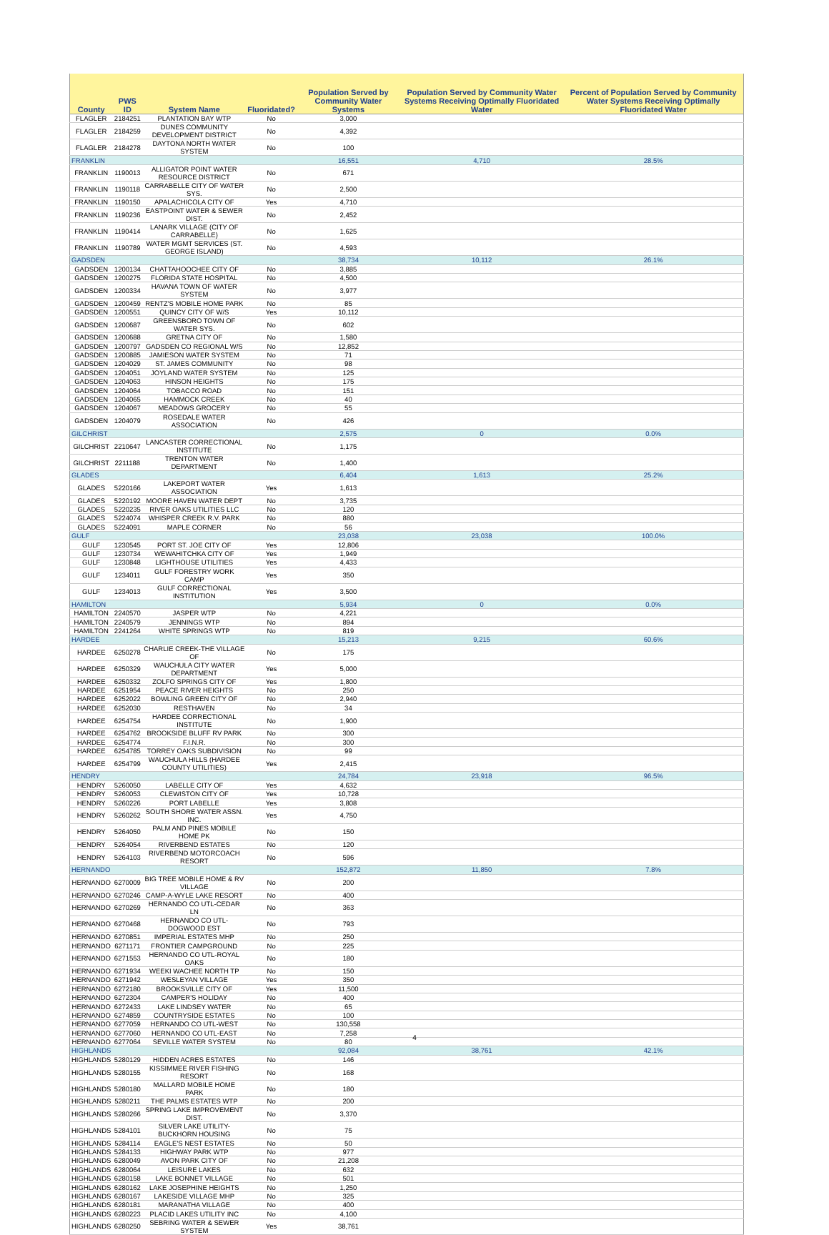| County | PWS ID | System Name | Fluoridated? | Population Served by Community Water Systems | Population Served by Community Water Systems Receiving Optimally Fluoridated Water | Percent of Population Served by Community Water Systems Receiving Optimally Fluoridated Water |
| --- | --- | --- | --- | --- | --- | --- |
| FLAGLER | 2184251 | PLANTATION BAY WTP | No | 3,000 | | |
| FLAGLER | 2184259 | DUNES COMMUNITY DEVELOPMENT DISTRICT | No | 4,392 | | |
| FLAGLER | 2184278 | DAYTONA NORTH WATER SYSTEM | No | 100 | | |
| FRANKLIN | | | | 16,551 | 4,710 | 28.5% |
| FRANKLIN | 1190013 | ALLIGATOR POINT WATER RESOURCE DISTRICT | No | 671 | | |
| FRANKLIN | 1190118 | CARRABELLE CITY OF WATER SYS. | No | 2,500 | | |
| FRANKLIN | 1190150 | APALACHICOLA CITY OF | Yes | 4,710 | | |
| FRANKLIN | 1190236 | EASTPOINT WATER & SEWER DIST. | No | 2,452 | | |
| FRANKLIN | 1190414 | LANARK VILLAGE (CITY OF CARRABELLE) | No | 1,625 | | |
| FRANKLIN | 1190789 | WATER MGMT SERVICES (ST. GEORGE ISLAND) | No | 4,593 | | |
| GADSDEN | | | | 38,734 | 10,112 | 26.1% |
| GADSDEN | 1200134 | CHATTAHOOCHEE CITY OF | No | 3,885 | | |
| GADSDEN | 1200275 | FLORIDA STATE HOSPITAL | No | 4,500 | | |
| GADSDEN | 1200334 | HAVANA TOWN OF WATER SYSTEM | No | 3,977 | | |
| GADSDEN | 1200459 | RENTZ'S MOBILE HOME PARK | No | 85 | | |
| GADSDEN | 1200551 | QUINCY CITY OF W/S | Yes | 10,112 | | |
| GADSDEN | 1200687 | GREENSBORO TOWN OF WATER SYS. | No | 602 | | |
| GADSDEN | 1200688 | GRETNA CITY OF | No | 1,580 | | |
| GADSDEN | 1200797 | GADSDEN CO REGIONAL W/S | No | 12,852 | | |
| GADSDEN | 1200885 | JAMIESON WATER SYSTEM | No | 71 | | |
| GADSDEN | 1204029 | ST. JAMES COMMUNITY | No | 98 | | |
| GADSDEN | 1204051 | JOYLAND WATER SYSTEM | No | 125 | | |
| GADSDEN | 1204063 | HINSON HEIGHTS | No | 175 | | |
| GADSDEN | 1204064 | TOBACCO ROAD | No | 151 | | |
| GADSDEN | 1204065 | HAMMOCK CREEK | No | 40 | | |
| GADSDEN | 1204067 | MEADOWS GROCERY | No | 55 | | |
| GADSDEN | 1204079 | ROSEDALE WATER ASSOCIATION | No | 426 | | |
| GILCHRIST | | | | 2,575 | 0 | 0.0% |
| GILCHRIST | 2210647 | LANCASTER CORRECTIONAL INSTITUTE | No | 1,175 | | |
| GILCHRIST | 2211188 | TRENTON WATER DEPARTMENT | No | 1,400 | | |
| GLADES | | | | 6,404 | 1,613 | 25.2% |
| GLADES | 5220166 | LAKEPORT WATER ASSOCIATION | Yes | 1,613 | | |
| GLADES | 5220192 | MOORE HAVEN WATER DEPT | No | 3,735 | | |
| GLADES | 5220235 | RIVER OAKS UTILITIES LLC | No | 120 | | |
| GLADES | 5224074 | WHISPER CREEK R.V. PARK | No | 880 | | |
| GLADES | 5224091 | MAPLE CORNER | No | 56 | | |
| GULF | | | | 23,038 | 23,038 | 100.0% |
| GULF | 1230545 | PORT ST. JOE CITY OF | Yes | 12,806 | | |
| GULF | 1230734 | WEWAHITCHKA CITY OF | Yes | 1,949 | | |
| GULF | 1230848 | LIGHTHOUSE UTILITIES | Yes | 4,433 | | |
| GULF | 1234011 | GULF FORESTRY WORK CAMP | Yes | 350 | | |
| GULF | 1234013 | GULF CORRECTIONAL INSTITUTION | Yes | 3,500 | | |
| HAMILTON | | | | 5,934 | 0 | 0.0% |
| HAMILTON | 2240570 | JASPER WTP | No | 4,221 | | |
| HAMILTON | 2240579 | JENNINGS WTP | No | 894 | | |
| HAMILTON | 2241264 | WHITE SPRINGS WTP | No | 819 | | |
| HARDEE | | | | 15,213 | 9,215 | 60.6% |
| HARDEE | 6250278 | CHARLIE CREEK-THE VILLAGE OF | No | 175 | | |
| HARDEE | 6250329 | WAUCHULA CITY WATER DEPARTMENT | Yes | 5,000 | | |
| HARDEE | 6250332 | ZOLFO SPRINGS CITY OF | Yes | 1,800 | | |
| HARDEE | 6251954 | PEACE RIVER HEIGHTS | No | 250 | | |
| HARDEE | 6252022 | BOWLING GREEN CITY OF | No | 2,940 | | |
| HARDEE | 6252030 | RESTHAVEN | No | 34 | | |
| HARDEE | 6254754 | HARDEE CORRECTIONAL INSTITUTE | No | 1,900 | | |
| HARDEE | 6254762 | BROOKSIDE BLUFF RV PARK | No | 300 | | |
| HARDEE | 6254774 | F.I.N.R. | No | 300 | | |
| HARDEE | 6254785 | TORREY OAKS SUBDIVISION | No | 99 | | |
| HARDEE | 6254799 | WAUCHULA HILLS (HARDEE COUNTY UTILITIES) | Yes | 2,415 | | |
| HENDRY | | | | 24,784 | 23,918 | 96.5% |
| HENDRY | 5260050 | LABELLE CITY OF | Yes | 4,632 | | |
| HENDRY | 5260053 | CLEWISTON CITY OF | Yes | 10,728 | | |
| HENDRY | 5260226 | PORT LABELLE | Yes | 3,808 | | |
| HENDRY | 5260262 | SOUTH SHORE WATER ASSN. INC. | Yes | 4,750 | | |
| HENDRY | 5264050 | PALM AND PINES MOBILE HOME PK | No | 150 | | |
| HENDRY | 5264054 | RIVERBEND ESTATES | No | 120 | | |
| HENDRY | 5264103 | RIVERBEND MOTORCOACH RESORT | No | 596 | | |
| HERNANDO | | | | 152,872 | 11,850 | 7.8% |
| HERNANDO | 6270009 | BIG TREE MOBILE HOME & RV VILLAGE | No | 200 | | |
| HERNANDO | 6270246 | CAMP-A-WYLE LAKE RESORT | No | 400 | | |
| HERNANDO | 6270269 | HERNANDO CO UTL-CEDAR LN | No | 363 | | |
| HERNANDO | 6270468 | HERNANDO CO UTL-DOGWOOD EST | No | 793 | | |
| HERNANDO | 6270851 | IMPERIAL ESTATES MHP | No | 250 | | |
| HERNANDO | 6271171 | FRONTIER CAMPGROUND | No | 225 | | |
| HERNANDO | 6271553 | HERNANDO CO UTL-ROYAL OAKS | No | 180 | | |
| HERNANDO | 6271934 | WEEKI WACHEE NORTH TP | No | 150 | | |
| HERNANDO | 6271942 | WESLEYAN VILLAGE | Yes | 350 | | |
| HERNANDO | 6272180 | BROOKSVILLE CITY OF | Yes | 11,500 | | |
| HERNANDO | 6272304 | CAMPER'S HOLIDAY | No | 400 | | |
| HERNANDO | 6272433 | LAKE LINDSEY WATER | No | 65 | | |
| HERNANDO | 6274859 | COUNTRYSIDE ESTATES | No | 100 | | |
| HERNANDO | 6277059 | HERNANDO CO UTL-WEST | No | 130,558 | | |
| HERNANDO | 6277060 | HERNANDO CO UTL-EAST | No | 7,258 | | |
| HERNANDO | 6277064 | SEVILLE WATER SYSTEM | No | 80 | | |
| HIGHLANDS | | | | 92,084 | 38,761 | 42.1% |
| HIGHLANDS | 5280129 | HIDDEN ACRES ESTATES | No | 146 | | |
| HIGHLANDS | 5280155 | KISSIMMEE RIVER FISHING RESORT | No | 168 | | |
| HIGHLANDS | 5280180 | MALLARD MOBILE HOME PARK | No | 180 | | |
| HIGHLANDS | 5280211 | THE PALMS ESTATES WTP | No | 200 | | |
| HIGHLANDS | 5280266 | SPRING LAKE IMPROVEMENT DIST. | No | 3,370 | | |
| HIGHLANDS | 5284101 | SILVER LAKE UTILITY- BUCKHORN HOUSING | No | 75 | | |
| HIGHLANDS | 5284114 | EAGLE'S NEST ESTATES | No | 50 | | |
| HIGHLANDS | 5284133 | HIGHWAY PARK WTP | No | 977 | | |
| HIGHLANDS | 6280049 | AVON PARK CITY OF | No | 21,208 | | |
| HIGHLANDS | 6280064 | LEISURE LAKES | No | 632 | | |
| HIGHLANDS | 6280158 | LAKE BONNET VILLAGE | No | 501 | | |
| HIGHLANDS | 6280162 | LAKE JOSEPHINE HEIGHTS | No | 1,250 | | |
| HIGHLANDS | 6280167 | LAKESIDE VILLAGE MHP | No | 325 | | |
| HIGHLANDS | 6280181 | MARANATHA VILLAGE | No | 400 | | |
| HIGHLANDS | 6280223 | PLACID LAKES UTILITY INC | No | 4,100 | | |
| HIGHLANDS | 6280250 | SEBRING WATER & SEWER SYSTEM | Yes | 38,761 | | |
4